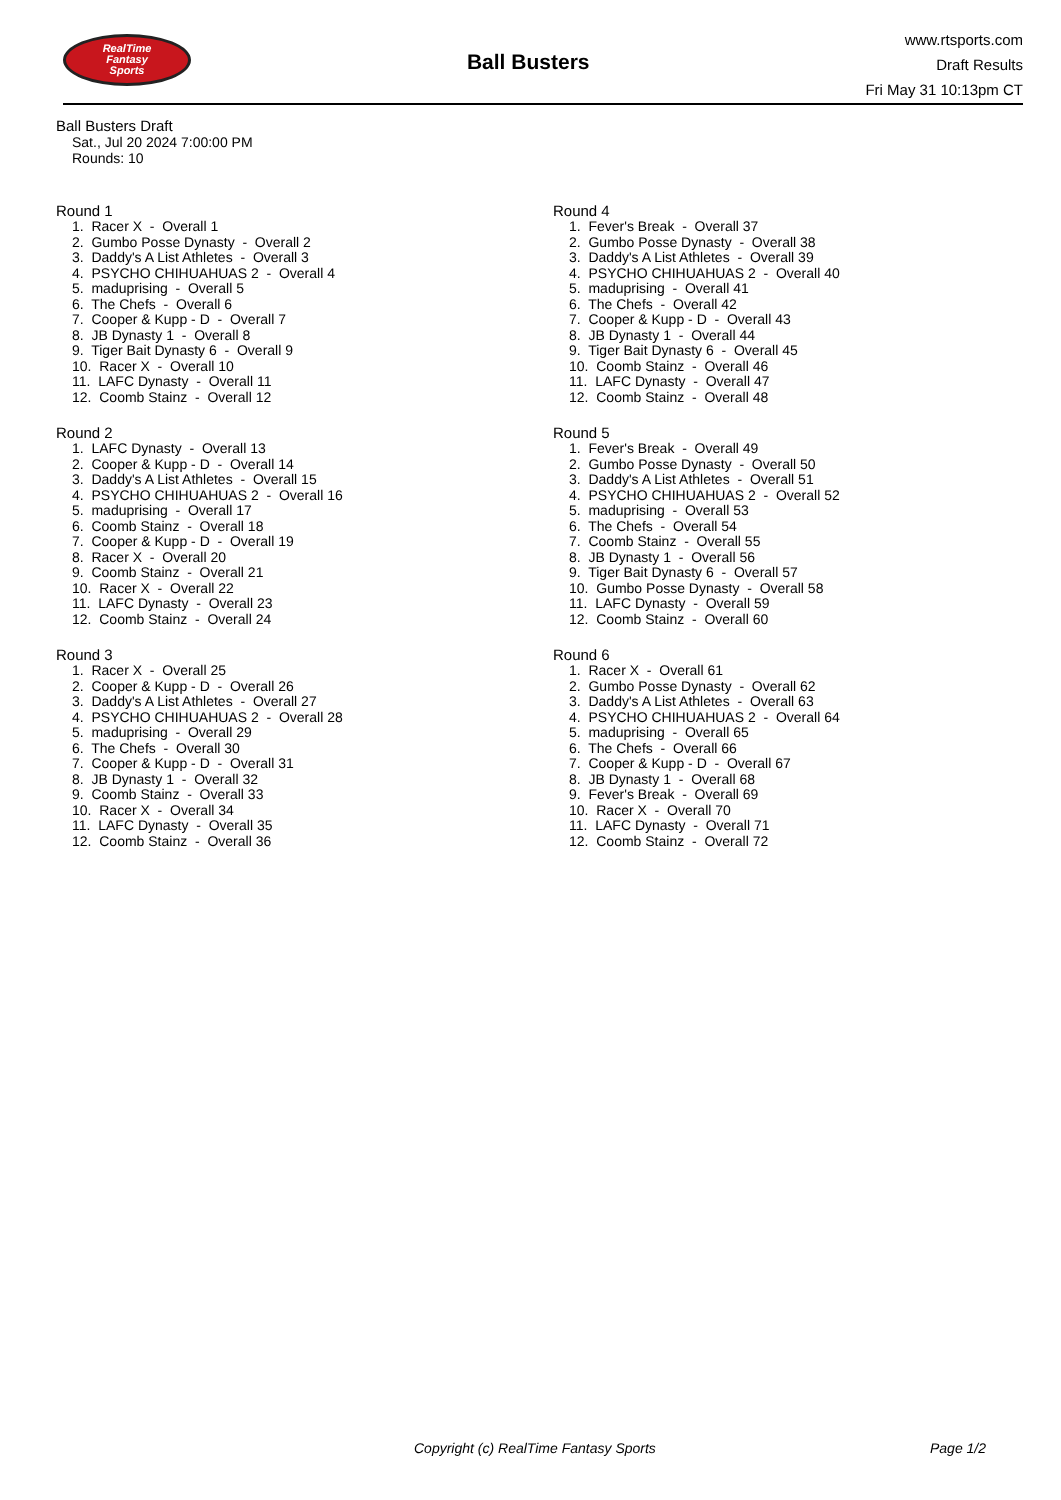RealTime
Fantasy
Sports
Ball Busters
www.rtsports.com
Draft Results
Fri May 31 10:13pm CT
Ball Busters Draft
Sat., Jul 20 2024 7:00:00 PM
Rounds: 10
Round 1
1. Racer X - Overall 1 2. Gumbo Posse Dynasty - Overall 2 3. Daddy's A List Athletes - Overall 3 4. PSYCHO CHIHUAHUAS 2 - Overall 4 5. maduprising - Overall 5 6. The Chefs - Overall 6 7. Cooper & Kupp - D - Overall 7 8. JB Dynasty 1 - Overall 8 9. Tiger Bait Dynasty 6 - Overall 9 10. Racer X - Overall 10 11. LAFC Dynasty - Overall 11 12. Coomb Stainz - Overall 12
Round 2
1. LAFC Dynasty - Overall 13 2. Cooper & Kupp - D - Overall 14 3. Daddy's A List Athletes - Overall 15 4. PSYCHO CHIHUAHUAS 2 - Overall 16 5. maduprising - Overall 17 6. Coomb Stainz - Overall 18 7. Cooper & Kupp - D - Overall 19 8. Racer X - Overall 20 9. Coomb Stainz - Overall 21 10. Racer X - Overall 22 11. LAFC Dynasty - Overall 23 12. Coomb Stainz - Overall 24
Round 3
1. Racer X - Overall 25 2. Cooper & Kupp - D - Overall 26 3. Daddy's A List Athletes - Overall 27 4. PSYCHO CHIHUAHUAS 2 - Overall 28 5. maduprising - Overall 29 6. The Chefs - Overall 30 7. Cooper & Kupp - D - Overall 31 8. JB Dynasty 1 - Overall 32 9. Coomb Stainz - Overall 33 10. Racer X - Overall 34 11. LAFC Dynasty - Overall 35 12. Coomb Stainz - Overall 36
Round 4
1. Fever's Break - Overall 37 2. Gumbo Posse Dynasty - Overall 38 3. Daddy's A List Athletes - Overall 39 4. PSYCHO CHIHUAHUAS 2 - Overall 40 5. maduprising - Overall 41 6. The Chefs - Overall 42 7. Cooper & Kupp - D - Overall 43 8. JB Dynasty 1 - Overall 44 9. Tiger Bait Dynasty 6 - Overall 45 10. Coomb Stainz - Overall 46 11. LAFC Dynasty - Overall 47 12. Coomb Stainz - Overall 48
Round 5
1. Fever's Break - Overall 49 2. Gumbo Posse Dynasty - Overall 50 3. Daddy's A List Athletes - Overall 51 4. PSYCHO CHIHUAHUAS 2 - Overall 52 5. maduprising - Overall 53 6. The Chefs - Overall 54 7. Coomb Stainz - Overall 55 8. JB Dynasty 1 - Overall 56 9. Tiger Bait Dynasty 6 - Overall 57 10. Gumbo Posse Dynasty - Overall 58 11. LAFC Dynasty - Overall 59 12. Coomb Stainz - Overall 60
Round 6
1. Racer X - Overall 61 2. Gumbo Posse Dynasty - Overall 62 3. Daddy's A List Athletes - Overall 63 4. PSYCHO CHIHUAHUAS 2 - Overall 64 5. maduprising - Overall 65 6. The Chefs - Overall 66 7. Cooper & Kupp - D - Overall 67 8. JB Dynasty 1 - Overall 68 9. Fever's Break - Overall 69 10. Racer X - Overall 70 11. LAFC Dynasty - Overall 71 12. Coomb Stainz - Overall 72
Copyright (c) RealTime Fantasy Sports Page 1/2